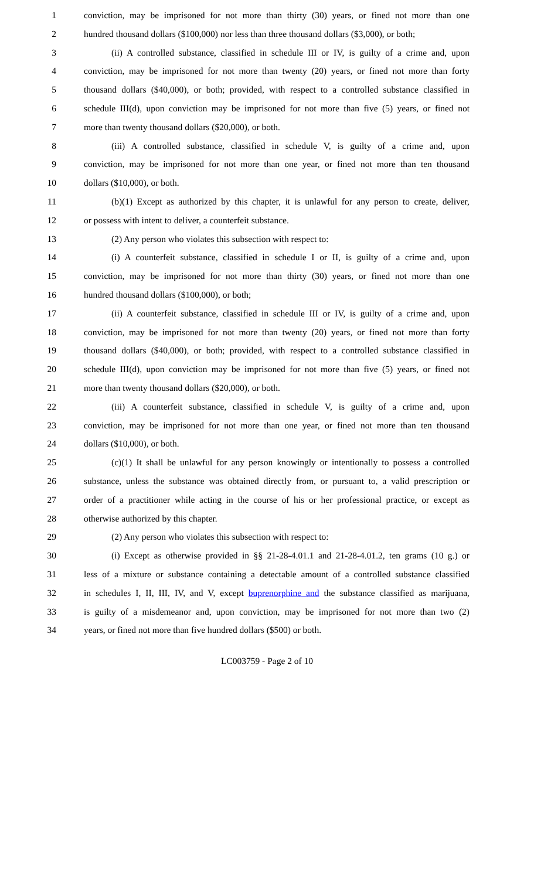1 conviction, may be imprisoned for not more than thirty (30) years, or fined not more than one
2 hundred thousand dollars ($100,000) nor less than three thousand dollars ($3,000), or both;
3 (ii) A controlled substance, classified in schedule III or IV, is guilty of a crime and, upon
4 conviction, may be imprisoned for not more than twenty (20) years, or fined not more than forty
5 thousand dollars ($40,000), or both; provided, with respect to a controlled substance classified in
6 schedule III(d), upon conviction may be imprisoned for not more than five (5) years, or fined not
7 more than twenty thousand dollars ($20,000), or both.
8 (iii) A controlled substance, classified in schedule V, is guilty of a crime and, upon
9 conviction, may be imprisoned for not more than one year, or fined not more than ten thousand
10 dollars ($10,000), or both.
11 (b)(1) Except as authorized by this chapter, it is unlawful for any person to create, deliver,
12 or possess with intent to deliver, a counterfeit substance.
13 (2) Any person who violates this subsection with respect to:
14 (i) A counterfeit substance, classified in schedule I or II, is guilty of a crime and, upon
15 conviction, may be imprisoned for not more than thirty (30) years, or fined not more than one
16 hundred thousand dollars ($100,000), or both;
17 (ii) A counterfeit substance, classified in schedule III or IV, is guilty of a crime and, upon
18 conviction, may be imprisoned for not more than twenty (20) years, or fined not more than forty
19 thousand dollars ($40,000), or both; provided, with respect to a controlled substance classified in
20 schedule III(d), upon conviction may be imprisoned for not more than five (5) years, or fined not
21 more than twenty thousand dollars ($20,000), or both.
22 (iii) A counterfeit substance, classified in schedule V, is guilty of a crime and, upon
23 conviction, may be imprisoned for not more than one year, or fined not more than ten thousand
24 dollars ($10,000), or both.
25 (c)(1) It shall be unlawful for any person knowingly or intentionally to possess a controlled
26 substance, unless the substance was obtained directly from, or pursuant to, a valid prescription or
27 order of a practitioner while acting in the course of his or her professional practice, or except as
28 otherwise authorized by this chapter.
29 (2) Any person who violates this subsection with respect to:
30 (i) Except as otherwise provided in §§ 21-28-4.01.1 and 21-28-4.01.2, ten grams (10 g.) or
31 less of a mixture or substance containing a detectable amount of a controlled substance classified
32 in schedules I, II, III, IV, and V, except buprenorphine and the substance classified as marijuana,
33 is guilty of a misdemeanor and, upon conviction, may be imprisoned for not more than two (2)
34 years, or fined not more than five hundred dollars ($500) or both.
LC003759 - Page 2 of 10